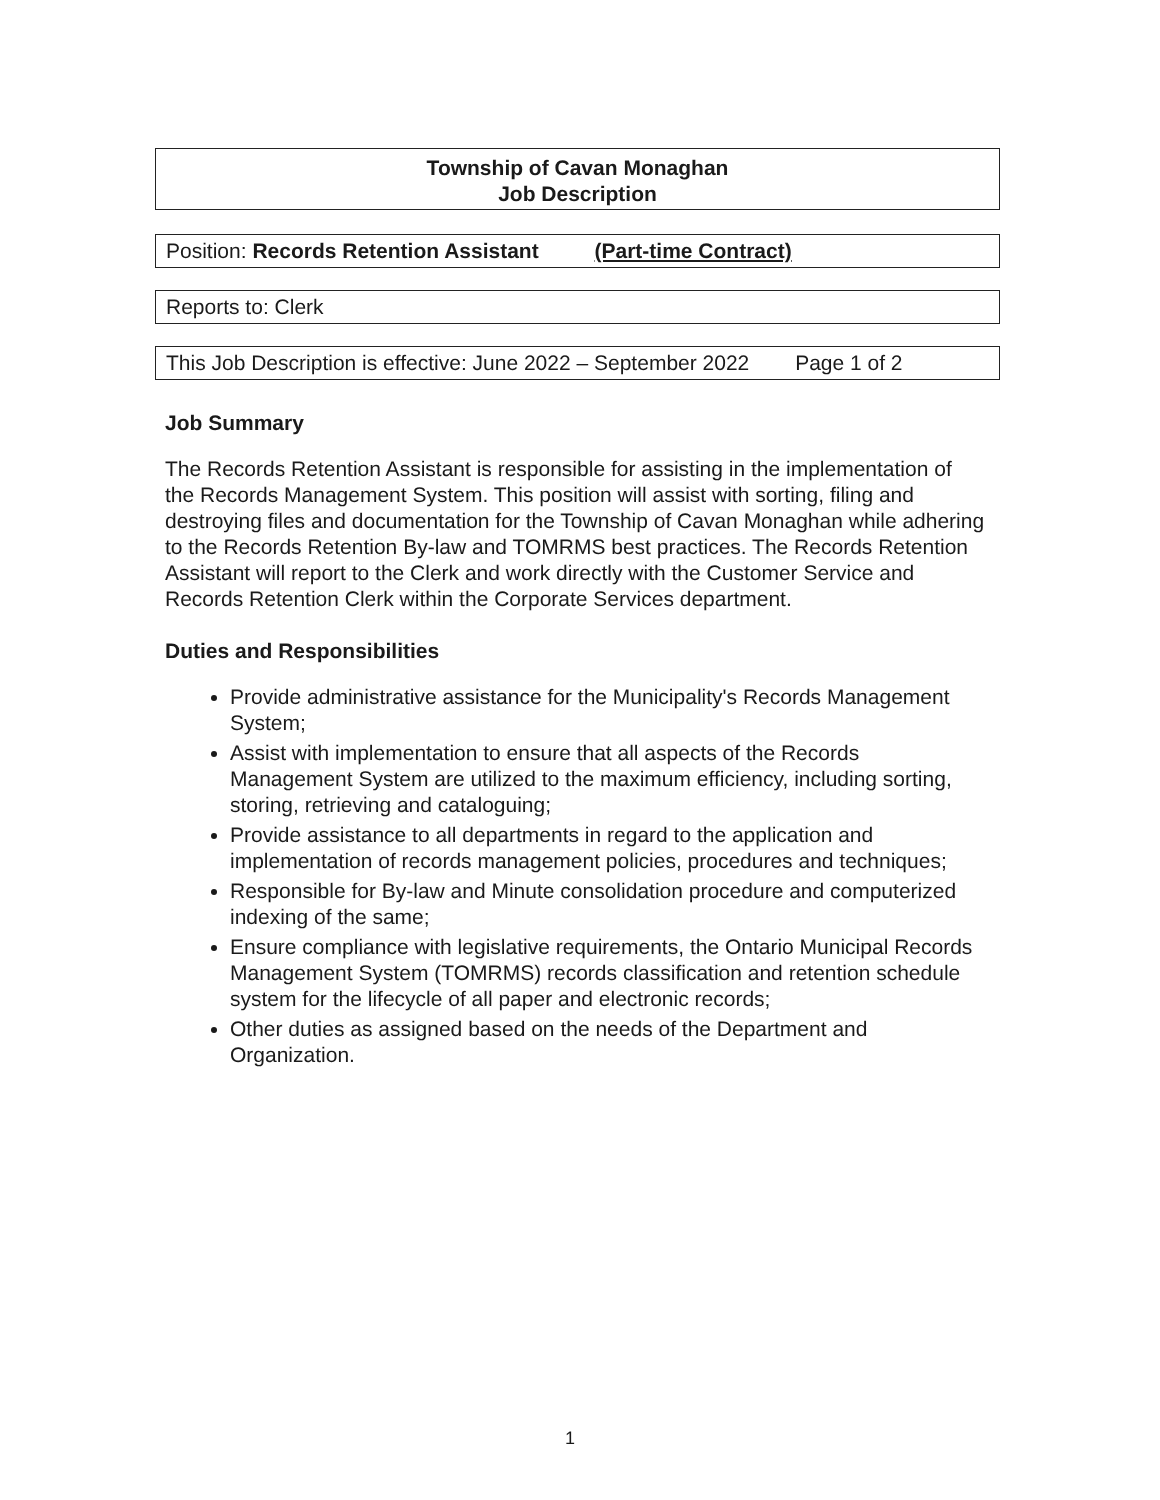Township of Cavan Monaghan
Job Description
Position: Records Retention Assistant (Part-time Contract)
Reports to: Clerk
This Job Description is effective: June 2022 – September 2022 Page 1 of 2
Job Summary
The Records Retention Assistant is responsible for assisting in the implementation of the Records Management System. This position will assist with sorting, filing and destroying files and documentation for the Township of Cavan Monaghan while adhering to the Records Retention By-law and TOMRMS best practices. The Records Retention Assistant will report to the Clerk and work directly with the Customer Service and Records Retention Clerk within the Corporate Services department.
Duties and Responsibilities
Provide administrative assistance for the Municipality's Records Management System;
Assist with implementation to ensure that all aspects of the Records Management System are utilized to the maximum efficiency, including sorting, storing, retrieving and cataloguing;
Provide assistance to all departments in regard to the application and implementation of records management policies, procedures and techniques;
Responsible for By-law and Minute consolidation procedure and computerized indexing of the same;
Ensure compliance with legislative requirements, the Ontario Municipal Records Management System (TOMRMS) records classification and retention schedule system for the lifecycle of all paper and electronic records;
Other duties as assigned based on the needs of the Department and Organization.
1